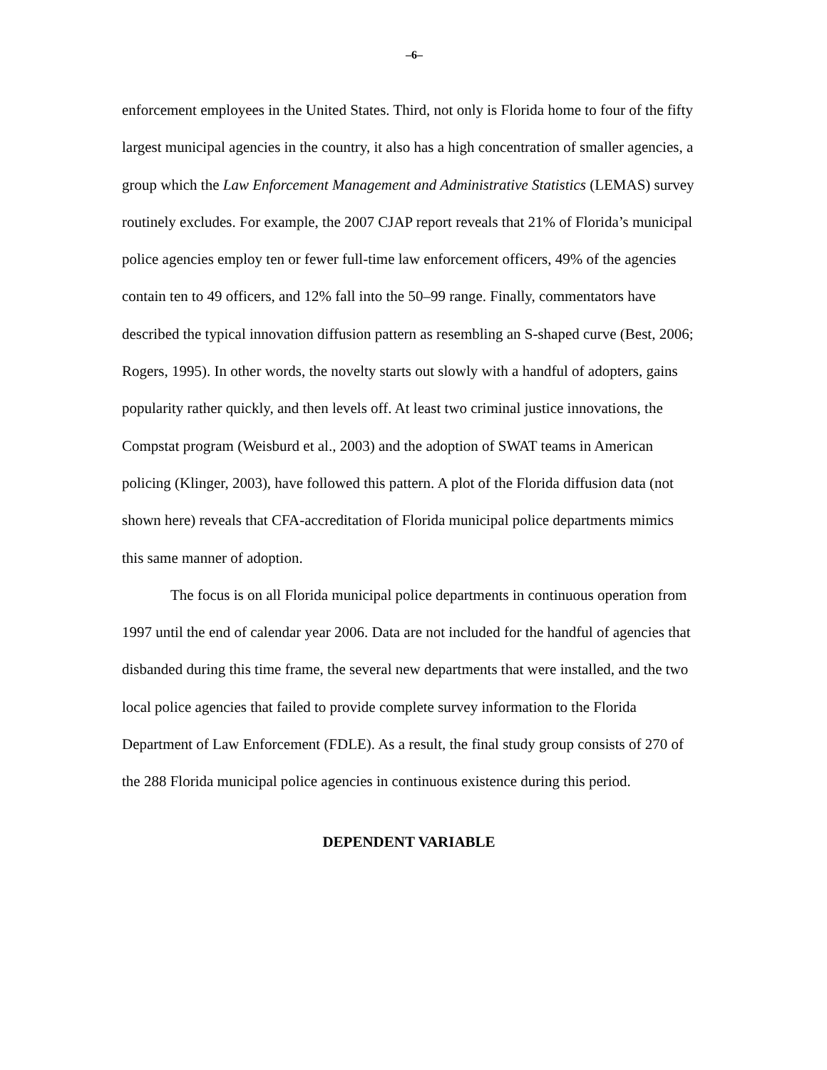–6–
enforcement employees in the United States. Third, not only is Florida home to four of the fifty largest municipal agencies in the country, it also has a high concentration of smaller agencies, a group which the Law Enforcement Management and Administrative Statistics (LEMAS) survey routinely excludes. For example, the 2007 CJAP report reveals that 21% of Florida’s municipal police agencies employ ten or fewer full-time law enforcement officers, 49% of the agencies contain ten to 49 officers, and 12% fall into the 50–99 range. Finally, commentators have described the typical innovation diffusion pattern as resembling an S-shaped curve (Best, 2006; Rogers, 1995). In other words, the novelty starts out slowly with a handful of adopters, gains popularity rather quickly, and then levels off. At least two criminal justice innovations, the Compstat program (Weisburd et al., 2003) and the adoption of SWAT teams in American policing (Klinger, 2003), have followed this pattern. A plot of the Florida diffusion data (not shown here) reveals that CFA-accreditation of Florida municipal police departments mimics this same manner of adoption.
The focus is on all Florida municipal police departments in continuous operation from 1997 until the end of calendar year 2006. Data are not included for the handful of agencies that disbanded during this time frame, the several new departments that were installed, and the two local police agencies that failed to provide complete survey information to the Florida Department of Law Enforcement (FDLE). As a result, the final study group consists of 270 of the 288 Florida municipal police agencies in continuous existence during this period.
DEPENDENT VARIABLE